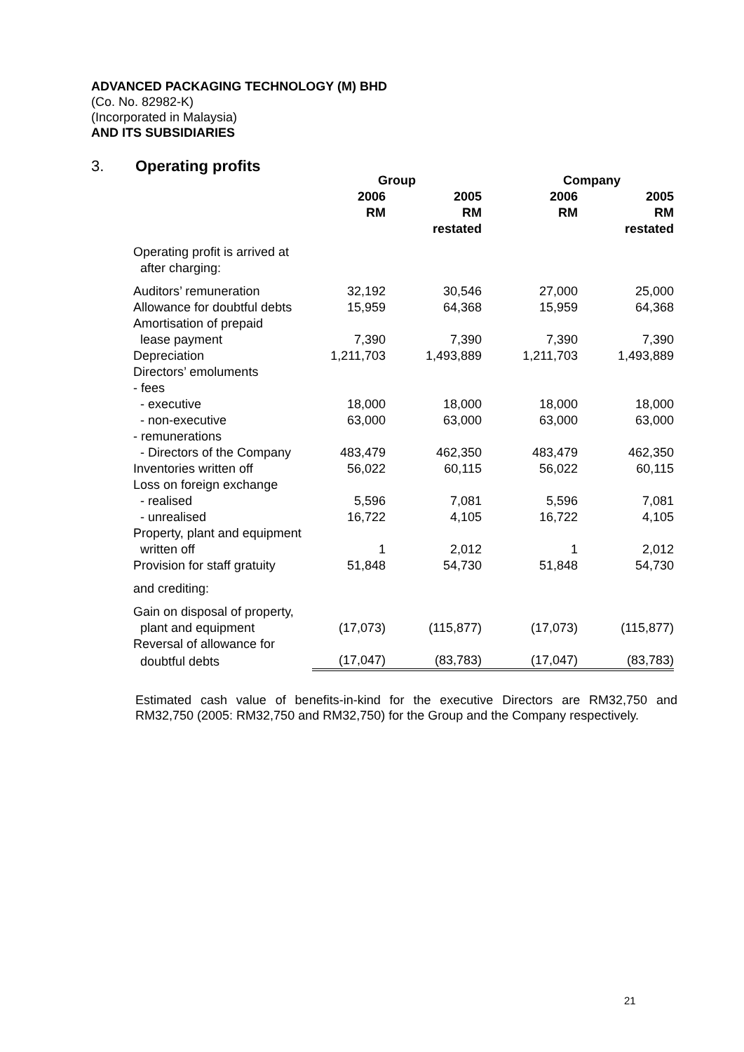ADVANCED PACKAGING TECHNOLOGY (M) BHD
(Co. No. 82982-K)
(Incorporated in Malaysia)
AND ITS SUBSIDIARIES
3. Operating profits
| | Group | | Company | |
| --- | --- | --- | --- | --- |
| | 2006 RM | 2005 RM restated | 2006 RM | 2005 RM restated |
| Operating profit is arrived at after charging: | | | | |
| Auditors’ remuneration | 32,192 | 30,546 | 27,000 | 25,000 |
| Allowance for doubtful debts | 15,959 | 64,368 | 15,959 | 64,368 |
| Amortisation of prepaid | | | | |
| lease payment | 7,390 | 7,390 | 7,390 | 7,390 |
| Depreciation | 1,211,703 | 1,493,889 | 1,211,703 | 1,493,889 |
| Directors’ emoluments | | | | |
| - fees | | | | |
| - executive | 18,000 | 18,000 | 18,000 | 18,000 |
| - non-executive | 63,000 | 63,000 | 63,000 | 63,000 |
| - remunerations | | | | |
| - Directors of the Company | 483,479 | 462,350 | 483,479 | 462,350 |
| Inventories written off | 56,022 | 60,115 | 56,022 | 60,115 |
| Loss on foreign exchange | | | | |
| - realised | 5,596 | 7,081 | 5,596 | 7,081 |
| - unrealised | 16,722 | 4,105 | 16,722 | 4,105 |
| Property, plant and equipment | | | | |
| written off | 1 | 2,012 | 1 | 2,012 |
| Provision for staff gratuity | 51,848 | 54,730 | 51,848 | 54,730 |
| and crediting: | | | | |
| Gain on disposal of property, | | | | |
| plant and equipment | (17,073) | (115,877) | (17,073) | (115,877) |
| Reversal of allowance for | | | | |
| doubtful debts | (17,047) | (83,783) | (17,047) | (83,783) |
Estimated cash value of benefits-in-kind for the executive Directors are RM32,750 and RM32,750 (2005: RM32,750 and RM32,750) for the Group and the Company respectively.
21